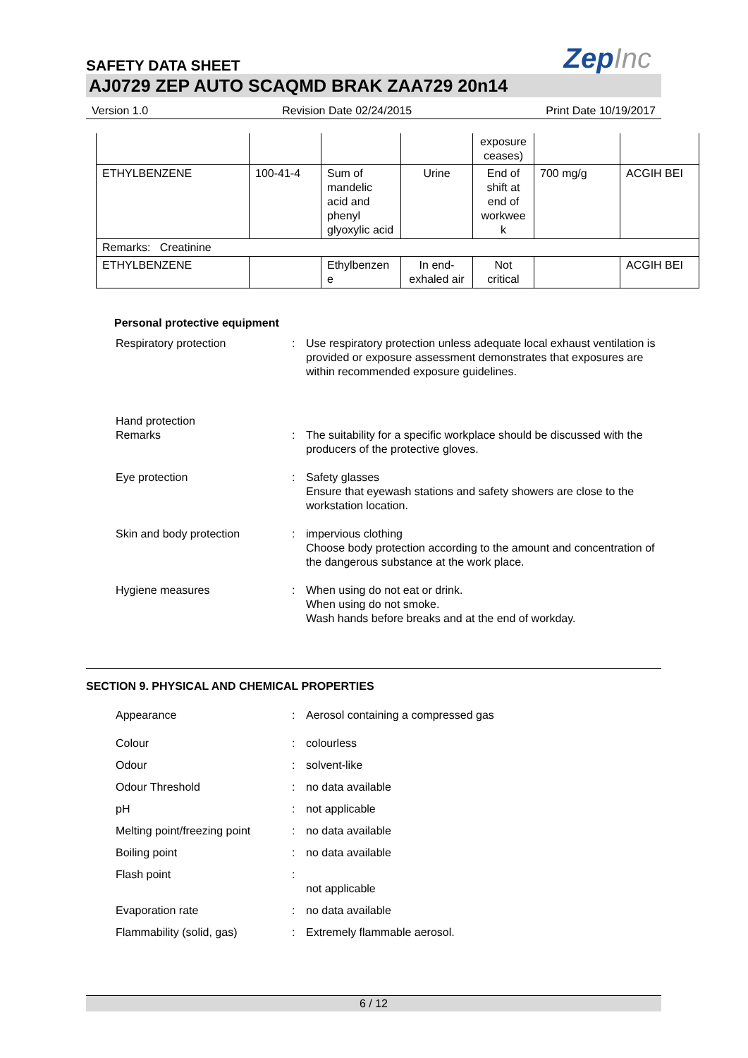SAFETY DATA SHEET
ZepInc
AJ0729 ZEP AUTO SCAQMD BRAK ZAA729 20n14
Version 1.0 Revision Date 02/24/2015 Print Date 10/19/2017
| | | | | exposure ceases) | | |
| ETHYLBENZENE | 100-41-4 | Sum of mandelic acid and phenyl glyoxylic acid | Urine | End of shift at end of workwee k | 700 mg/g | ACGIH BEI |
| Remarks: Creatinine | | | | | | |
| ETHYLBENZENE | | Ethylbenzen e | In end-exhaled air | Not critical | | ACGIH BEI |
Personal protective equipment
Respiratory protection : Use respiratory protection unless adequate local exhaust ventilation is provided or exposure assessment demonstrates that exposures are within recommended exposure guidelines.
Hand protection
Remarks : The suitability for a specific workplace should be discussed with the producers of the protective gloves.
Eye protection : Safety glasses
Ensure that eyewash stations and safety showers are close to the workstation location.
Skin and body protection : impervious clothing
Choose body protection according to the amount and concentration of the dangerous substance at the work place.
Hygiene measures : When using do not eat or drink.
When using do not smoke.
Wash hands before breaks and at the end of workday.
SECTION 9. PHYSICAL AND CHEMICAL PROPERTIES
Appearance : Aerosol containing a compressed gas
Colour : colourless
Odour : solvent-like
Odour Threshold : no data available
pH : not applicable
Melting point/freezing point
: no data available
Boiling point : no data available
Flash point :
not applicable
Evaporation rate : no data available
Flammability (solid, gas) : Extremely flammable aerosol.
6 / 12